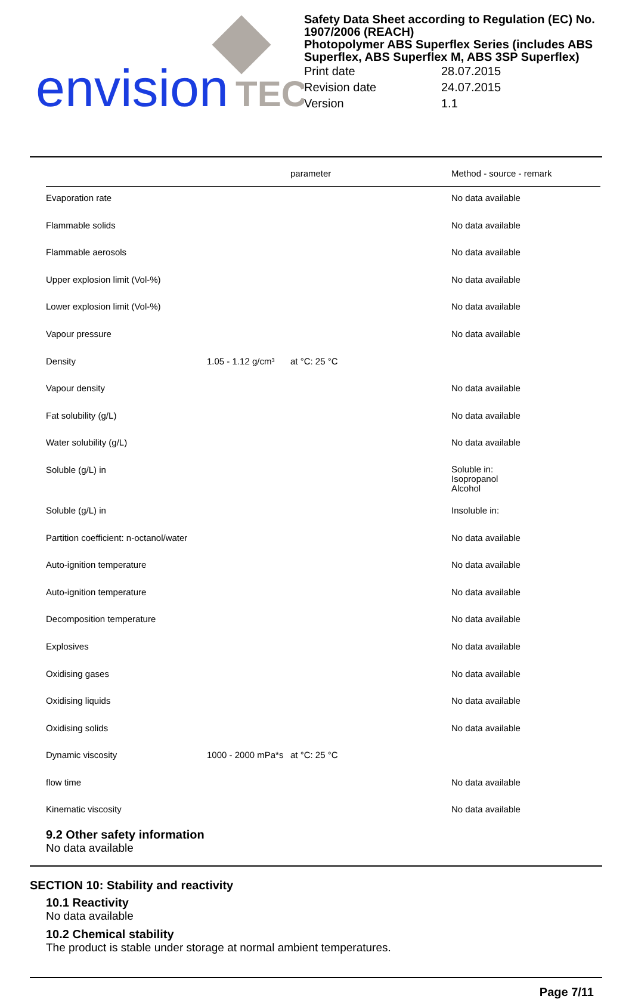envision
TEC
Safety Data Sheet according to Regulation (EC) No. 1907/2006 (REACH)
Photopolymer ABS Superflex Series (includes ABS Superflex, ABS Superflex M, ABS 3SP Superflex)
| Print date | 28.07.2015 |
| Revision date | 24.07.2015 |
| Version | 1.1 |
| | | parameter | Method - source - remark |
| --- | --- | --- | --- |
| Evaporation rate | | | No data available |
| Flammable solids | | | No data available |
| Flammable aerosols | | | No data available |
| Upper explosion limit (Vol-%) | | | No data available |
| Lower explosion limit (Vol-%) | | | No data available |
| Vapour pressure | | | No data available |
| Density | 1.05 - 1.12 g/cm³ | at °C: 25 °C | |
| Vapour density | | | No data available |
| Fat solubility (g/L) | | | No data available |
| Water solubility (g/L) | | | No data available |
| Soluble (g/L) in | | | Soluble in: Isopropanol Alcohol |
| Soluble (g/L) in | | | Insoluble in: |
| Partition coefficient: n-octanol/water | | | No data available |
| Auto-ignition temperature | | | No data available |
| Auto-ignition temperature | | | No data available |
| Decomposition temperature | | | No data available |
| Explosives | | | No data available |
| Oxidising gases | | | No data available |
| Oxidising liquids | | | No data available |
| Oxidising solids | | | No data available |
| Dynamic viscosity | 1000 - 2000 mPa*s | at °C: 25 °C | |
| flow time | | | No data available |
| Kinematic viscosity | | | No data available |
9.2 Other safety information
No data available
SECTION 10: Stability and reactivity
10.1 Reactivity
No data available
10.2 Chemical stability
The product is stable under storage at normal ambient temperatures.
Page 7/11